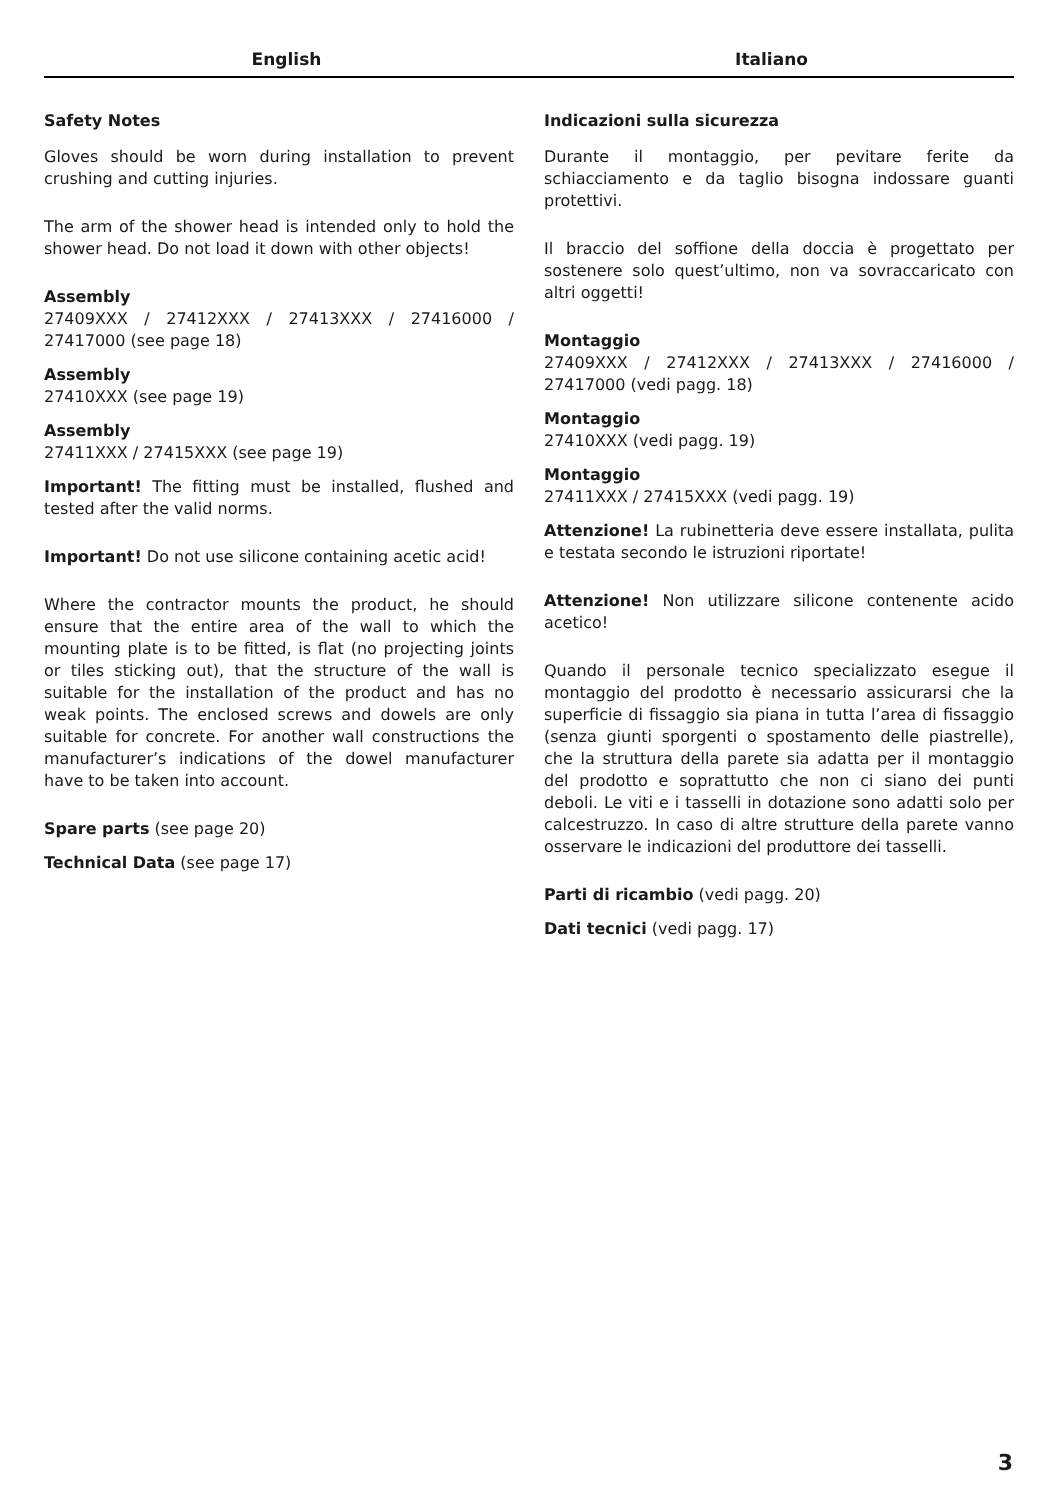English Italiano
Safety Notes
Gloves should be worn during installation to prevent crushing and cutting injuries.
The arm of the shower head is intended only to hold the shower head. Do not load it down with other objects!
Assembly
27409XXX / 27412XXX / 27413XXX / 27416000 / 27417000 (see page 18)
Assembly
27410XXX (see page 19)
Assembly
27411XXX / 27415XXX (see page 19)
Important! The fitting must be installed, flushed and tested after the valid norms.
Important! Do not use silicone containing acetic acid!
Where the contractor mounts the product, he should ensure that the entire area of the wall to which the mounting plate is to be fitted, is flat (no projecting joints or tiles sticking out), that the structure of the wall is suitable for the installation of the product and has no weak points. The enclosed screws and dowels are only suitable for concrete. For another wall constructions the manufacturer’s indications of the dowel manufacturer have to be taken into account.
Spare parts (see page 20)
Technical Data (see page 17)
Indicazioni sulla sicurezza
Durante il montaggio, per pevitare ferite da schiacciamento e da taglio bisogna indossare guanti protettivi.
Il braccio del soffione della doccia è progettato per sostenere solo quest’ultimo, non va sovraccaricato con altri oggetti!
Montaggio
27409XXX / 27412XXX / 27413XXX / 27416000 / 27417000 (vedi pagg. 18)
Montaggio
27410XXX (vedi pagg. 19)
Montaggio
27411XXX / 27415XXX (vedi pagg. 19)
Attenzione! La rubinetteria deve essere installata, pulita e testata secondo le istruzioni riportate!
Attenzione! Non utilizzare silicone contenente acido acetico!
Quando il personale tecnico specializzato esegue il montaggio del prodotto è necessario assicurarsi che la superficie di fissaggio sia piana in tutta l’area di fissaggio (senza giunti sporgenti o spostamento delle piastrelle), che la struttura della parete sia adatta per il montaggio del prodotto e soprattutto che non ci siano dei punti deboli. Le viti e i tasselli in dotazione sono adatti solo per calcestruzzo. In caso di altre strutture della parete vanno osservare le indicazioni del produttore dei tasselli.
Parti di ricambio (vedi pagg. 20)
Dati tecnici (vedi pagg. 17)
3